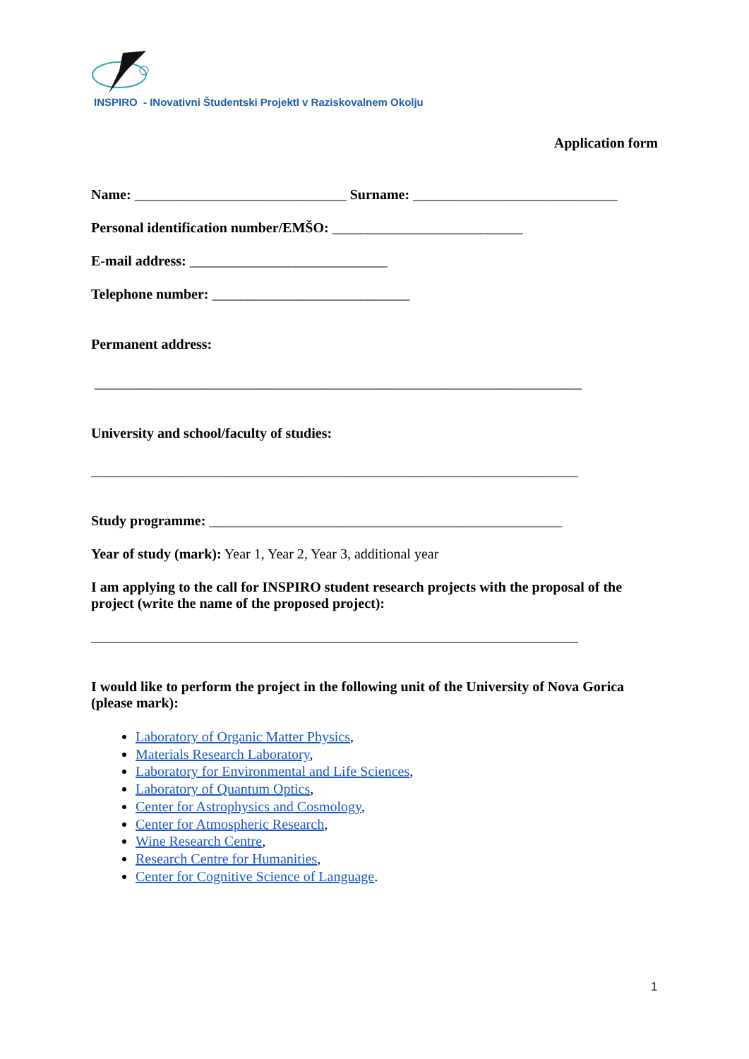INSPIRO - INovativni Študentski ProjektI v Raziskovalnem Okolju
Application form
Name: ______________________________ Surname: _____________________________
Personal identification number/EMŠO: ___________________________
E-mail address: ____________________________
Telephone number: ____________________________
Permanent address:
_____________________________________________________________________
University and school/faculty of studies:
_____________________________________________________________________
Study programme: __________________________________________________
Year of study (mark): Year 1, Year 2, Year 3, additional year
I am applying to the call for INSPIRO student research projects with the proposal of the project (write the name of the proposed project):
_____________________________________________________________________
I would like to perform the project in the following unit of the University of Nova Gorica (please mark):
Laboratory of Organic Matter Physics,
Materials Research Laboratory,
Laboratory for Environmental and Life Sciences,
Laboratory of Quantum Optics,
Center for Astrophysics and Cosmology,
Center for Atmospheric Research,
Wine Research Centre,
Research Centre for Humanities,
Center for Cognitive Science of Language.
1